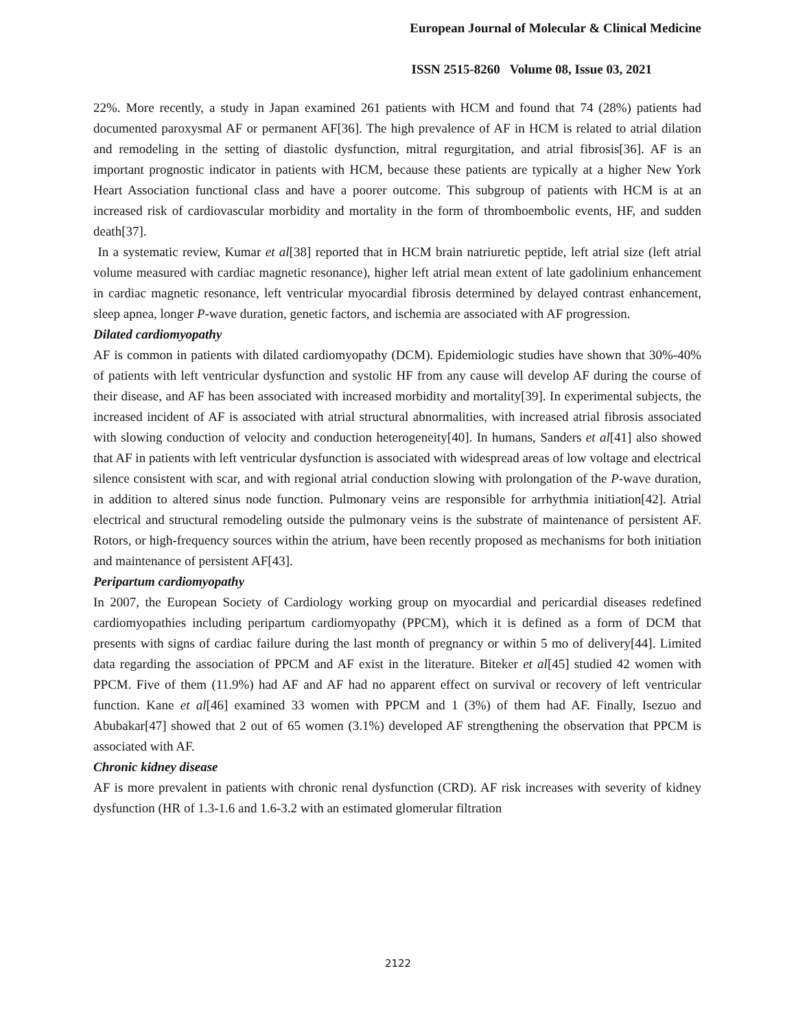European Journal of Molecular & Clinical Medicine
ISSN 2515-8260 Volume 08, Issue 03, 2021
22%. More recently, a study in Japan examined 261 patients with HCM and found that 74 (28%) patients had documented paroxysmal AF or permanent AF[36]. The high prevalence of AF in HCM is related to atrial dilation and remodeling in the setting of diastolic dysfunction, mitral regurgitation, and atrial fibrosis[36]. AF is an important prognostic indicator in patients with HCM, because these patients are typically at a higher New York Heart Association functional class and have a poorer outcome. This subgroup of patients with HCM is at an increased risk of cardiovascular morbidity and mortality in the form of thromboembolic events, HF, and sudden death[37].
In a systematic review, Kumar et al[38] reported that in HCM brain natriuretic peptide, left atrial size (left atrial volume measured with cardiac magnetic resonance), higher left atrial mean extent of late gadolinium enhancement in cardiac magnetic resonance, left ventricular myocardial fibrosis determined by delayed contrast enhancement, sleep apnea, longer P-wave duration, genetic factors, and ischemia are associated with AF progression.
Dilated cardiomyopathy
AF is common in patients with dilated cardiomyopathy (DCM). Epidemiologic studies have shown that 30%-40% of patients with left ventricular dysfunction and systolic HF from any cause will develop AF during the course of their disease, and AF has been associated with increased morbidity and mortality[39]. In experimental subjects, the increased incident of AF is associated with atrial structural abnormalities, with increased atrial fibrosis associated with slowing conduction of velocity and conduction heterogeneity[40]. In humans, Sanders et al[41] also showed that AF in patients with left ventricular dysfunction is associated with widespread areas of low voltage and electrical silence consistent with scar, and with regional atrial conduction slowing with prolongation of the P-wave duration, in addition to altered sinus node function. Pulmonary veins are responsible for arrhythmia initiation[42]. Atrial electrical and structural remodeling outside the pulmonary veins is the substrate of maintenance of persistent AF. Rotors, or high-frequency sources within the atrium, have been recently proposed as mechanisms for both initiation and maintenance of persistent AF[43].
Peripartum cardiomyopathy
In 2007, the European Society of Cardiology working group on myocardial and pericardial diseases redefined cardiomyopathies including peripartum cardiomyopathy (PPCM), which it is defined as a form of DCM that presents with signs of cardiac failure during the last month of pregnancy or within 5 mo of delivery[44]. Limited data regarding the association of PPCM and AF exist in the literature. Biteker et al[45] studied 42 women with PPCM. Five of them (11.9%) had AF and AF had no apparent effect on survival or recovery of left ventricular function. Kane et al[46] examined 33 women with PPCM and 1 (3%) of them had AF. Finally, Isezuo and Abubakar[47] showed that 2 out of 65 women (3.1%) developed AF strengthening the observation that PPCM is associated with AF.
Chronic kidney disease
AF is more prevalent in patients with chronic renal dysfunction (CRD). AF risk increases with severity of kidney dysfunction (HR of 1.3-1.6 and 1.6-3.2 with an estimated glomerular filtration
2122